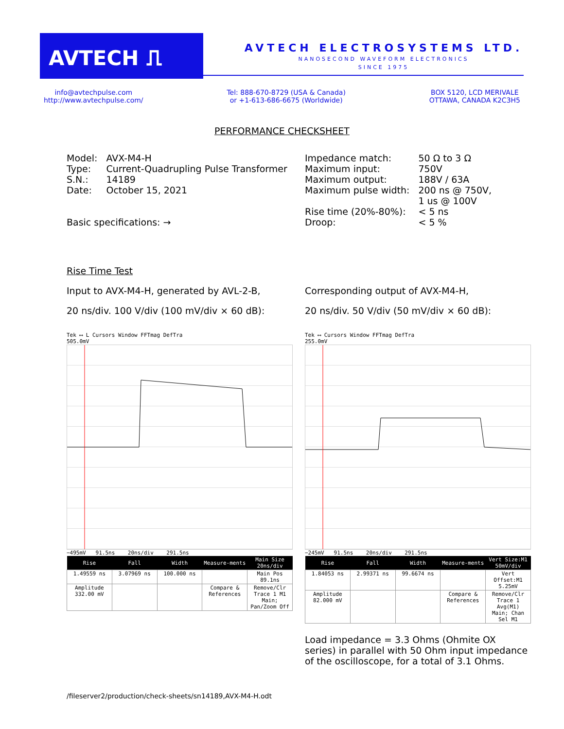AVTECH ⎍
AVTECH ELECTROSYSTEMS LTD.
NANOSECOND WAVEFORM ELECTRONICS
SINCE 1975
info@avtechpulse.com
http://www.avtechpulse.com/
Tel: 888-670-8729 (USA & Canada)
or +1-613-686-6675 (Worldwide)
BOX 5120, LCD MERIVALE
OTTAWA, CANADA K2C3H5
PERFORMANCE CHECKSHEET
| Model: | AVX-M4-H |
| Type: | Current-Quadrupling Pulse Transformer |
| S.N.: | 14189 |
| Date: | October 15, 2021 |
Basic specifications: →
| Impedance match: | 50 Ω to 3 Ω |
| Maximum input: | 750V |
| Maximum output: | 188V / 63A |
| Maximum pulse width: | 200 ns @ 750V, 1 us @ 100V |
| Rise time (20%-80%): | < 5 ns |
| Droop: | < 5 % |
Rise Time Test
Input to AVX-M4-H, generated by AVL-2-B,
20 ns/div. 100 V/div (100 mV/div × 60 dB):
Corresponding output of AVX-M4-H,
20 ns/div. 50 V/div (50 mV/div × 60 dB):
Tek ⟷ L Cursors Window FFTmag DefTra
505.0mV
−495mV 91.5ns 20ns/div 291.5ns
| Rise | Fall | Width | Measure-ments | Main Size 20ns/div |
| --- | --- | --- | --- | --- |
| 1.49559 ns | 3.07969 ns | 100.000 ns | | Main Pos 89.1ns |
| Amplitude 332.00 mV | | | Compare & References | Remove/Clr Trace 1 M1 Main; Pan/Zoom Off |
Tek ⟷ Cursors Window FFTmag DefTra
255.0mV
−245mV 91.5ns 20ns/div 291.5ns
| Rise | Fall | Width | Measure-ments | Vert Size:M1 50mV/div |
| --- | --- | --- | --- | --- |
| 1.84053 ns | 2.99371 ns | 99.6674 ns | | Vert Offset:M1 5.25mV |
| Amplitude 82.000 mV | | | Compare & References | Remove/Clr Trace 1 Avg(M1) Main; Chan Sel M1 |
Load impedance = 3.3 Ohms (Ohmite OX series) in parallel with 50 Ohm input impedance of the oscilloscope, for a total of 3.1 Ohms.
/fileserver2/production/check-sheets/sn14189,AVX-M4-H.odt